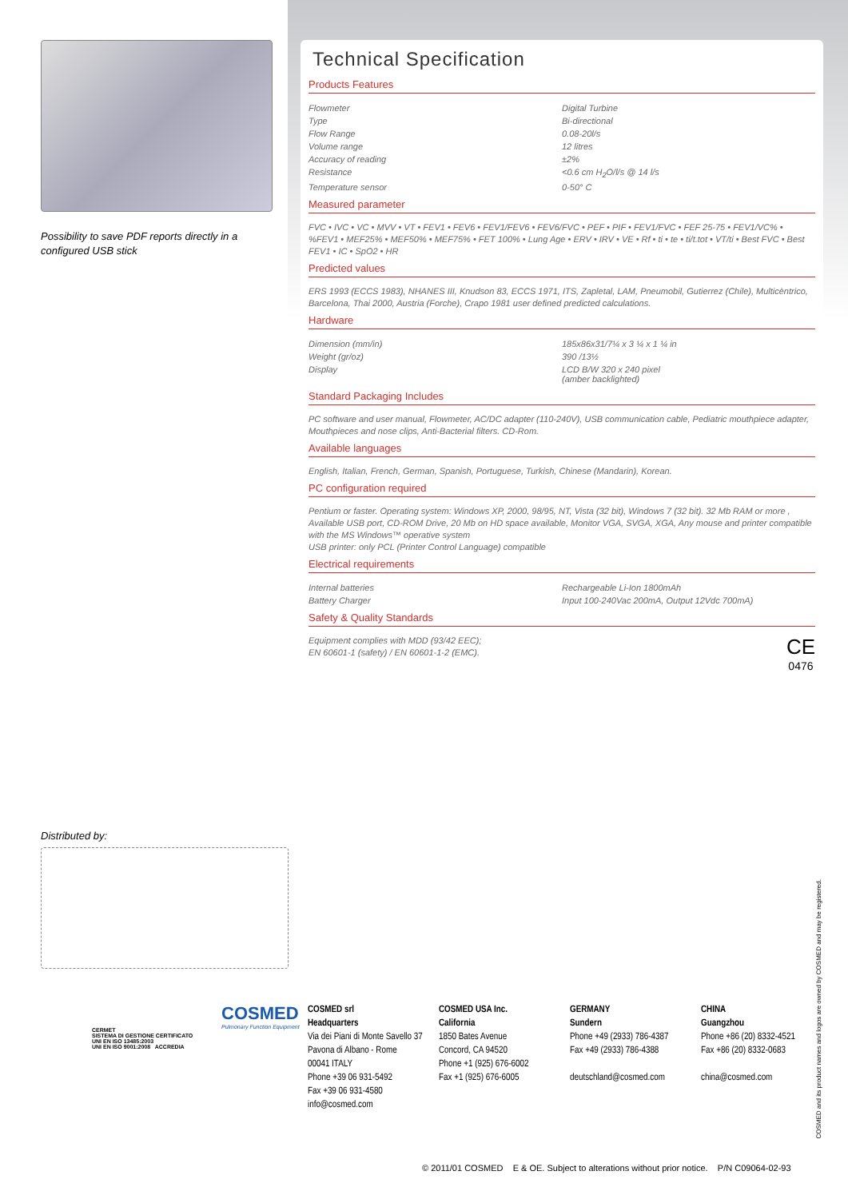Possibility to save PDF reports directly in a configured USB stick
Technical Specification
Products Features
| Flowmeter | Digital Turbine |
| Type | Bi-directional |
| Flow Range | 0.08-20l/s |
| Volume range | 12 litres |
| Accuracy of reading | ±2% |
| Resistance | <0.6 cm H<sub>2</sub>O/l/s @ 14 l/s |
| Temperature sensor | 0-50° C |
Measured parameter
FVC • IVC • VC • MVV • VT • FEV1 • FEV6 • FEV1/FEV6 • FEV6/FVC • PEF • PIF • FEV1/FVC • FEF 25-75 • FEV1/VC% • %FEV1 • MEF25% • MEF50% • MEF75% • FET 100% • Lung Age • ERV • IRV • VE • Rf • ti • te • ti/t.tot • VT/ti • Best FVC • Best FEV1 • IC • SpO2 • HR
Predicted values
ERS 1993 (ECCS 1983), NHANES III, Knudson 83, ECCS 1971, ITS, Zapletal, LAM, Pneumobil, Gutierrez (Chile), Multicèntrico, Barcelona, Thai 2000, Austria (Forche), Crapo 1981 user defined predicted calculations.
Hardware
| Dimension (mm/in) | 185x86x31/7¼ x 3 ¼ x 1 ¼ in |
| Weight (gr/oz) | 390 /13½ |
| Display | LCD B/W 320 x 240 pixel (amber backlighted) |
Standard Packaging Includes
PC software and user manual, Flowmeter, AC/DC adapter (110-240V), USB communication cable, Pediatric mouthpiece adapter, Mouthpieces and nose clips, Anti-Bacterial filters. CD-Rom.
Available languages
English, Italian, French, German, Spanish, Portuguese, Turkish, Chinese (Mandarin), Korean.
PC configuration required
Pentium or faster. Operating system: Windows XP, 2000, 98/95, NT, Vista (32 bit), Windows 7 (32 bit). 32 Mb RAM or more , Available USB port, CD-ROM Drive, 20 Mb on HD space available, Monitor VGA, SVGA, XGA, Any mouse and printer compatible with the MS Windows™ operative system
USB printer: only PCL (Printer Control Language) compatible
Electrical requirements
| Internal batteries | Rechargeable Li-Ion 1800mAh |
| Battery Charger | Input 100-240Vac 200mA, Output 12Vdc 700mA) |
Safety & Quality Standards
Equipment complies with MDD (93/42 EEC);
EN 60601-1 (safety) / EN 60601-1-2 (EMC).
CE
0476
Distributed by:
CERMET
SISTEMA DI GESTIONE CERTIFICATO
UNI EN ISO 13485:2003
UNI EN ISO 9001:2008 ACCREDIA
COSMED
Pulmonary Function Equipment
COSMED srl
Headquarters
Via dei Piani di Monte Savello 37
Pavona di Albano - Rome
00041 ITALY
Phone +39 06 931-5492
Fax +39 06 931-4580
info@cosmed.com
COSMED USA Inc.
California
1850 Bates Avenue
Concord, CA 94520
Phone +1 (925) 676-6002
Fax +1 (925) 676-6005
GERMANY
Sundern
Phone +49 (2933) 786-4387
Fax +49 (2933) 786-4388
deutschland@cosmed.com
CHINA
Guangzhou
Phone +86 (20) 8332-4521
Fax +86 (20) 8332-0683
china@cosmed.com
COSMED and its product names and logos are owned by COSMED and may be registered.
© 2011/01 COSMED E & OE. Subject to alterations without prior notice. P/N C09064-02-93